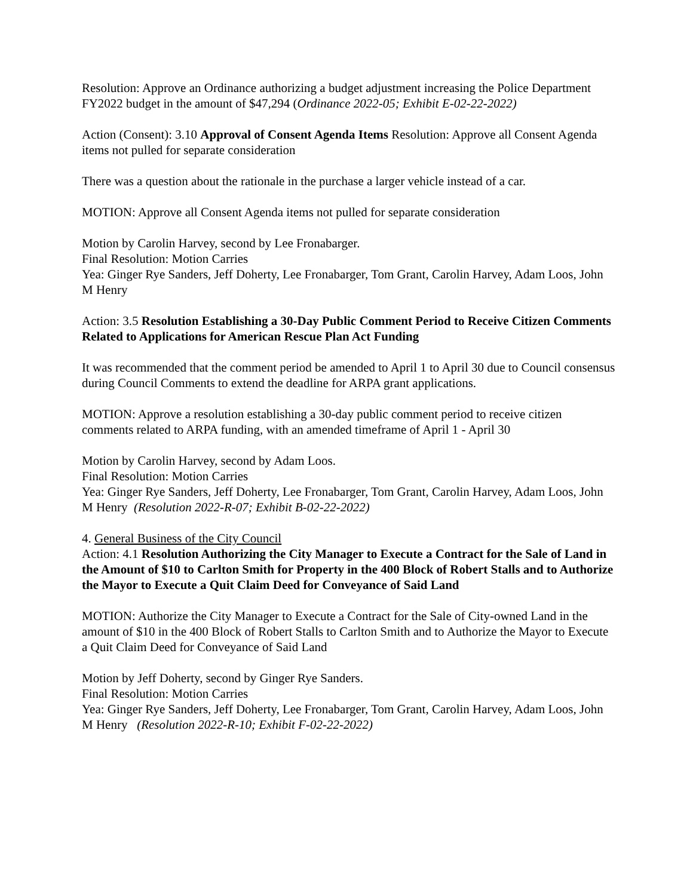Resolution: Approve an Ordinance authorizing a budget adjustment increasing the Police Department FY2022 budget in the amount of $47,294 (Ordinance 2022-05; Exhibit E-02-22-2022)
Action (Consent): 3.10 Approval of Consent Agenda Items Resolution: Approve all Consent Agenda items not pulled for separate consideration
There was a question about the rationale in the purchase a larger vehicle instead of a car.
MOTION: Approve all Consent Agenda items not pulled for separate consideration
Motion by Carolin Harvey, second by Lee Fronabarger.
Final Resolution: Motion Carries
Yea: Ginger Rye Sanders, Jeff Doherty, Lee Fronabarger, Tom Grant, Carolin Harvey, Adam Loos, John M Henry
Action: 3.5 Resolution Establishing a 30-Day Public Comment Period to Receive Citizen Comments Related to Applications for American Rescue Plan Act Funding
It was recommended that the comment period be amended to April 1 to April 30 due to Council consensus during Council Comments to extend the deadline for ARPA grant applications.
MOTION: Approve a resolution establishing a 30-day public comment period to receive citizen comments related to ARPA funding, with an amended timeframe of April 1 - April 30
Motion by Carolin Harvey, second by Adam Loos.
Final Resolution: Motion Carries
Yea: Ginger Rye Sanders, Jeff Doherty, Lee Fronabarger, Tom Grant, Carolin Harvey, Adam Loos, John M Henry (Resolution 2022-R-07; Exhibit B-02-22-2022)
4. General Business of the City Council
Action: 4.1 Resolution Authorizing the City Manager to Execute a Contract for the Sale of Land in the Amount of $10 to Carlton Smith for Property in the 400 Block of Robert Stalls and to Authorize the Mayor to Execute a Quit Claim Deed for Conveyance of Said Land
MOTION: Authorize the City Manager to Execute a Contract for the Sale of City-owned Land in the amount of $10 in the 400 Block of Robert Stalls to Carlton Smith and to Authorize the Mayor to Execute a Quit Claim Deed for Conveyance of Said Land
Motion by Jeff Doherty, second by Ginger Rye Sanders.
Final Resolution: Motion Carries
Yea: Ginger Rye Sanders, Jeff Doherty, Lee Fronabarger, Tom Grant, Carolin Harvey, Adam Loos, John M Henry (Resolution 2022-R-10; Exhibit F-02-22-2022)